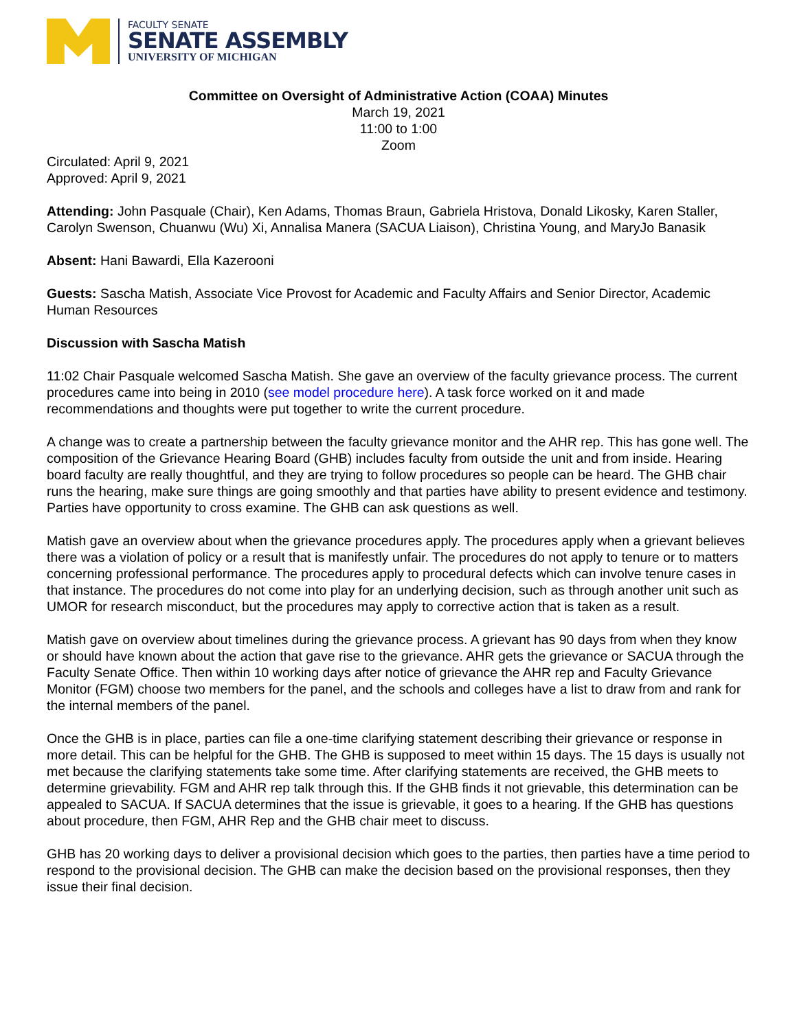FACULTY SENATE
SENATE ASSEMBLY
UNIVERSITY OF MICHIGAN
Committee on Oversight of Administrative Action (COAA) Minutes
March 19, 2021
11:00 to 1:00
Zoom
Circulated: April 9, 2021
Approved: April 9, 2021
Attending: John Pasquale (Chair), Ken Adams, Thomas Braun, Gabriela Hristova, Donald Likosky, Karen Staller, Carolyn Swenson, Chuanwu (Wu) Xi, Annalisa Manera (SACUA Liaison), Christina Young, and MaryJo Banasik
Absent: Hani Bawardi, Ella Kazerooni
Guests: Sascha Matish, Associate Vice Provost for Academic and Faculty Affairs and Senior Director, Academic Human Resources
Discussion with Sascha Matish
11:02 Chair Pasquale welcomed Sascha Matish. She gave an overview of the faculty grievance process. The current procedures came into being in 2010 (see model procedure here). A task force worked on it and made recommendations and thoughts were put together to write the current procedure.
A change was to create a partnership between the faculty grievance monitor and the AHR rep. This has gone well. The composition of the Grievance Hearing Board (GHB) includes faculty from outside the unit and from inside. Hearing board faculty are really thoughtful, and they are trying to follow procedures so people can be heard. The GHB chair runs the hearing, make sure things are going smoothly and that parties have ability to present evidence and testimony. Parties have opportunity to cross examine. The GHB can ask questions as well.
Matish gave an overview about when the grievance procedures apply. The procedures apply when a grievant believes there was a violation of policy or a result that is manifestly unfair. The procedures do not apply to tenure or to matters concerning professional performance. The procedures apply to procedural defects which can involve tenure cases in that instance. The procedures do not come into play for an underlying decision, such as through another unit such as UMOR for research misconduct, but the procedures may apply to corrective action that is taken as a result.
Matish gave on overview about timelines during the grievance process. A grievant has 90 days from when they know or should have known about the action that gave rise to the grievance. AHR gets the grievance or SACUA through the Faculty Senate Office. Then within 10 working days after notice of grievance the AHR rep and Faculty Grievance Monitor (FGM) choose two members for the panel, and the schools and colleges have a list to draw from and rank for the internal members of the panel.
Once the GHB is in place, parties can file a one-time clarifying statement describing their grievance or response in more detail. This can be helpful for the GHB. The GHB is supposed to meet within 15 days. The 15 days is usually not met because the clarifying statements take some time. After clarifying statements are received, the GHB meets to determine grievability. FGM and AHR rep talk through this. If the GHB finds it not grievable, this determination can be appealed to SACUA. If SACUA determines that the issue is grievable, it goes to a hearing. If the GHB has questions about procedure, then FGM, AHR Rep and the GHB chair meet to discuss.
GHB has 20 working days to deliver a provisional decision which goes to the parties, then parties have a time period to respond to the provisional decision. The GHB can make the decision based on the provisional responses, then they issue their final decision.